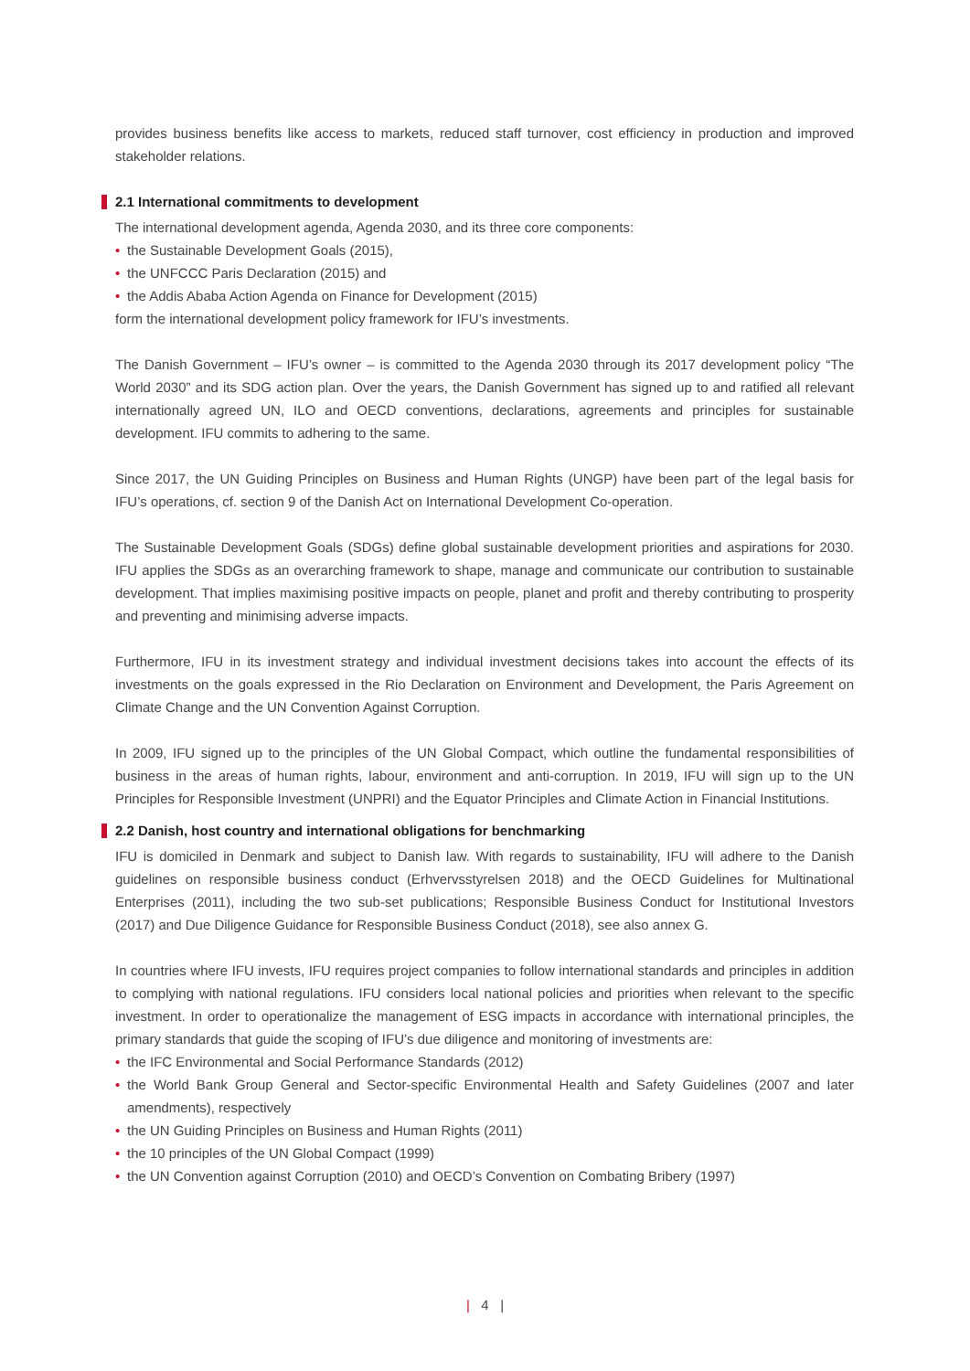provides business benefits like access to markets, reduced staff turnover, cost efficiency in production and improved stakeholder relations.
2.1 International commitments to development
The international development agenda, Agenda 2030, and its three core components:
• the Sustainable Development Goals (2015),
• the UNFCCC Paris Declaration (2015) and
• the Addis Ababa Action Agenda on Finance for Development (2015)
form the international development policy framework for IFU’s investments.
The Danish Government – IFU’s owner – is committed to the Agenda 2030 through its 2017 development policy “The World 2030” and its SDG action plan. Over the years, the Danish Government has signed up to and ratified all relevant internationally agreed UN, ILO and OECD conventions, declarations, agreements and principles for sustainable development. IFU commits to adhering to the same.
Since 2017, the UN Guiding Principles on Business and Human Rights (UNGP) have been part of the legal basis for IFU’s operations, cf. section 9 of the Danish Act on International Development Co-operation.
The Sustainable Development Goals (SDGs) define global sustainable development priorities and aspirations for 2030. IFU applies the SDGs as an overarching framework to shape, manage and communicate our contribution to sustainable development. That implies maximising positive impacts on people, planet and profit and thereby contributing to prosperity and preventing and minimising adverse impacts.
Furthermore, IFU in its investment strategy and individual investment decisions takes into account the effects of its investments on the goals expressed in the Rio Declaration on Environment and Development, the Paris Agreement on Climate Change and the UN Convention Against Corruption.
In 2009, IFU signed up to the principles of the UN Global Compact, which outline the fundamental responsibilities of business in the areas of human rights, labour, environment and anti-corruption. In 2019, IFU will sign up to the UN Principles for Responsible Investment (UNPRI) and the Equator Principles and Climate Action in Financial Institutions.
2.2 Danish, host country and international obligations for benchmarking
IFU is domiciled in Denmark and subject to Danish law. With regards to sustainability, IFU will adhere to the Danish guidelines on responsible business conduct (Erhvervsstyrelsen 2018) and the OECD Guidelines for Multinational Enterprises (2011), including the two sub-set publications; Responsible Business Conduct for Institutional Investors (2017) and Due Diligence Guidance for Responsible Business Conduct (2018), see also annex G.
In countries where IFU invests, IFU requires project companies to follow international standards and principles in addition to complying with national regulations. IFU considers local national policies and priorities when relevant to the specific investment. In order to operationalize the management of ESG impacts in accordance with international principles, the primary standards that guide the scoping of IFU’s due diligence and monitoring of investments are:
• the IFC Environmental and Social Performance Standards (2012)
• the World Bank Group General and Sector-specific Environmental Health and Safety Guidelines (2007 and later amendments), respectively
• the UN Guiding Principles on Business and Human Rights (2011)
• the 10 principles of the UN Global Compact (1999)
• the UN Convention against Corruption (2010) and OECD’s Convention on Combating Bribery (1997)
| 4 |